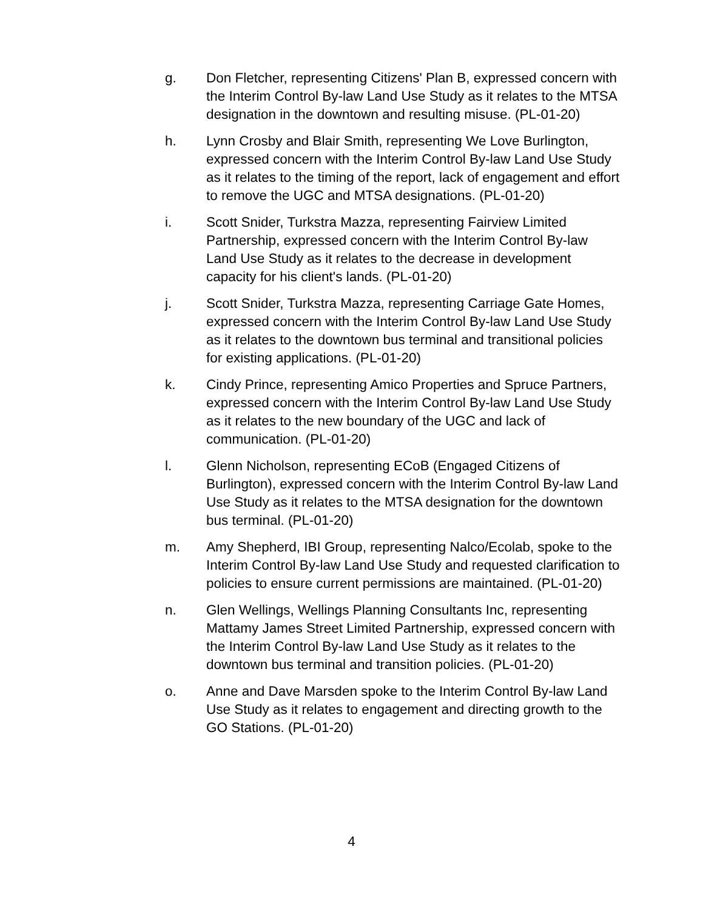g. Don Fletcher, representing Citizens' Plan B, expressed concern with the Interim Control By-law Land Use Study as it relates to the MTSA designation in the downtown and resulting misuse. (PL-01-20)
h. Lynn Crosby and Blair Smith, representing We Love Burlington, expressed concern with the Interim Control By-law Land Use Study as it relates to the timing of the report, lack of engagement and effort to remove the UGC and MTSA designations. (PL-01-20)
i. Scott Snider, Turkstra Mazza, representing Fairview Limited Partnership, expressed concern with the Interim Control By-law Land Use Study as it relates to the decrease in development capacity for his client's lands. (PL-01-20)
j. Scott Snider, Turkstra Mazza, representing Carriage Gate Homes, expressed concern with the Interim Control By-law Land Use Study as it relates to the downtown bus terminal and transitional policies for existing applications. (PL-01-20)
k. Cindy Prince, representing Amico Properties and Spruce Partners, expressed concern with the Interim Control By-law Land Use Study as it relates to the new boundary of the UGC and lack of communication. (PL-01-20)
l. Glenn Nicholson, representing ECoB (Engaged Citizens of Burlington), expressed concern with the Interim Control By-law Land Use Study as it relates to the MTSA designation for the downtown bus terminal. (PL-01-20)
m. Amy Shepherd, IBI Group, representing Nalco/Ecolab, spoke to the Interim Control By-law Land Use Study and requested clarification to policies to ensure current permissions are maintained. (PL-01-20)
n. Glen Wellings, Wellings Planning Consultants Inc, representing Mattamy James Street Limited Partnership, expressed concern with the Interim Control By-law Land Use Study as it relates to the downtown bus terminal and transition policies. (PL-01-20)
o. Anne and Dave Marsden spoke to the Interim Control By-law Land Use Study as it relates to engagement and directing growth to the GO Stations. (PL-01-20)
4